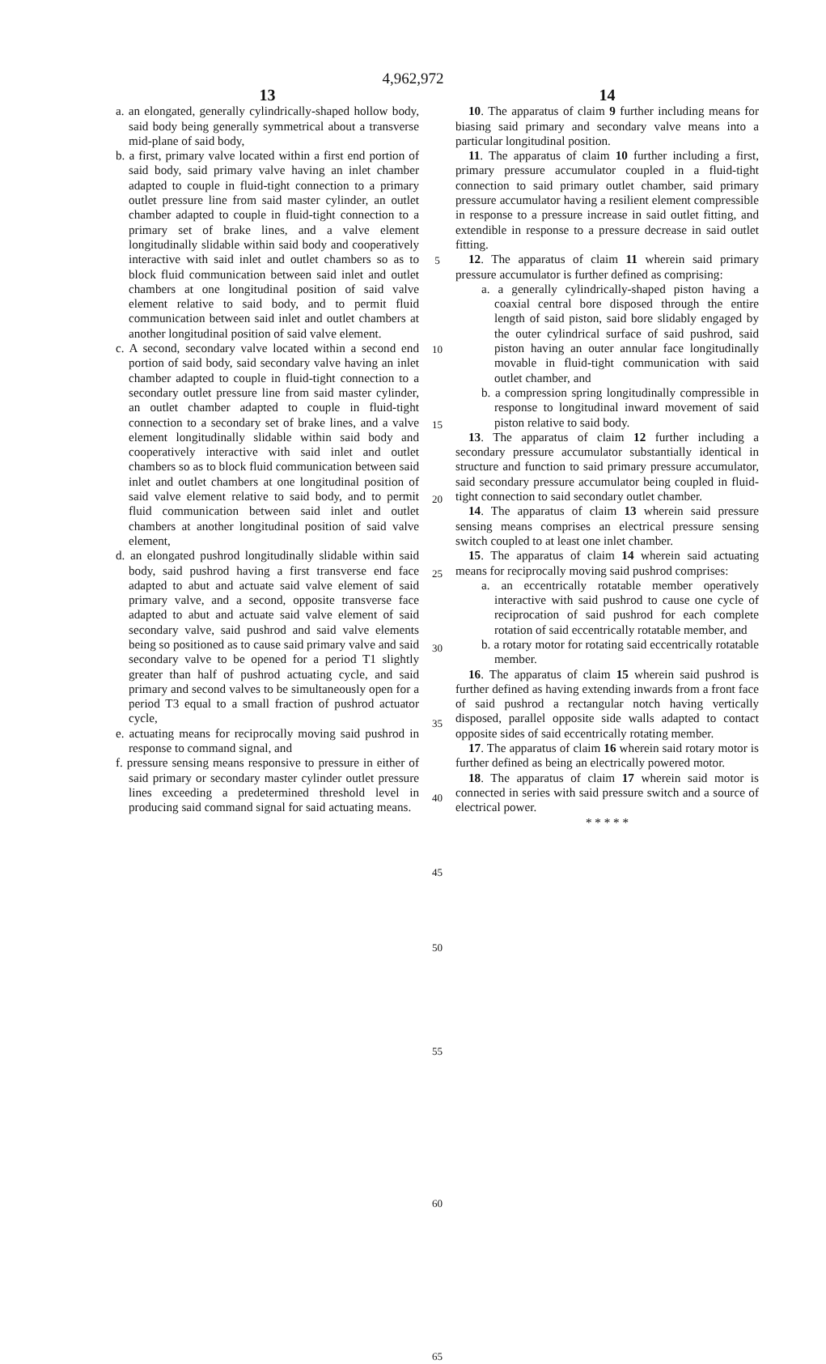4,962,972
13
a. an elongated, generally cylindrically-shaped hollow body, said body being generally symmetrical about a transverse mid-plane of said body,
b. a first, primary valve located within a first end portion of said body, said primary valve having an inlet chamber adapted to couple in fluid-tight connection to a primary outlet pressure line from said master cylinder, an outlet chamber adapted to couple in fluid-tight connection to a primary set of brake lines, and a valve element longitudinally slidable within said body and cooperatively interactive with said inlet and outlet chambers so as to block fluid communication between said inlet and outlet chambers at one longitudinal position of said valve element relative to said body, and to permit fluid communication between said inlet and outlet chambers at another longitudinal position of said valve element.
c. A second, secondary valve located within a second end portion of said body, said secondary valve having an inlet chamber adapted to couple in fluid-tight connection to a secondary outlet pressure line from said master cylinder, an outlet chamber adapted to couple in fluid-tight connection to a secondary set of brake lines, and a valve element longitudinally slidable within said body and cooperatively interactive with said inlet and outlet chambers so as to block fluid communication between said inlet and outlet chambers at one longitudinal position of said valve element relative to said body, and to permit fluid communication between said inlet and outlet chambers at another longitudinal position of said valve element,
d. an elongated pushrod longitudinally slidable within said body, said pushrod having a first transverse end face adapted to abut and actuate said valve element of said primary valve, and a second, opposite transverse face adapted to abut and actuate said valve element of said secondary valve, said pushrod and said valve elements being so positioned as to cause said primary valve and said secondary valve to be opened for a period T1 slightly greater than half of pushrod actuating cycle, and said primary and second valves to be simultaneously open for a period T3 equal to a small fraction of pushrod actuator cycle,
e. actuating means for reciprocally moving said pushrod in response to command signal, and
f. pressure sensing means responsive to pressure in either of said primary or secondary master cylinder outlet pressure lines exceeding a predetermined threshold level in producing said command signal for said actuating means.
5
10
15
20
25
30
35
40
45
50
55
60
65
14
10. The apparatus of claim 9 further including means for biasing said primary and secondary valve means into a particular longitudinal position.
11. The apparatus of claim 10 further including a first, primary pressure accumulator coupled in a fluid-tight connection to said primary outlet chamber, said primary pressure accumulator having a resilient element compressible in response to a pressure increase in said outlet fitting, and extendible in response to a pressure decrease in said outlet fitting.
12. The apparatus of claim 11 wherein said primary pressure accumulator is further defined as comprising:
a. a generally cylindrically-shaped piston having a coaxial central bore disposed through the entire length of said piston, said bore slidably engaged by the outer cylindrical surface of said pushrod, said piston having an outer annular face longitudinally movable in fluid-tight communication with said outlet chamber, and
b. a compression spring longitudinally compressible in response to longitudinal inward movement of said piston relative to said body.
13. The apparatus of claim 12 further including a secondary pressure accumulator substantially identical in structure and function to said primary pressure accumulator, said secondary pressure accumulator being coupled in fluid-tight connection to said secondary outlet chamber.
14. The apparatus of claim 13 wherein said pressure sensing means comprises an electrical pressure sensing switch coupled to at least one inlet chamber.
15. The apparatus of claim 14 wherein said actuating means for reciprocally moving said pushrod comprises:
a. an eccentrically rotatable member operatively interactive with said pushrod to cause one cycle of reciprocation of said pushrod for each complete rotation of said eccentrically rotatable member, and
b. a rotary motor for rotating said eccentrically rotatable member.
16. The apparatus of claim 15 wherein said pushrod is further defined as having extending inwards from a front face of said pushrod a rectangular notch having vertically disposed, parallel opposite side walls adapted to contact opposite sides of said eccentrically rotating member.
17. The apparatus of claim 16 wherein said rotary motor is further defined as being an electrically powered motor.
18. The apparatus of claim 17 wherein said motor is connected in series with said pressure switch and a source of electrical power.
* * * * *